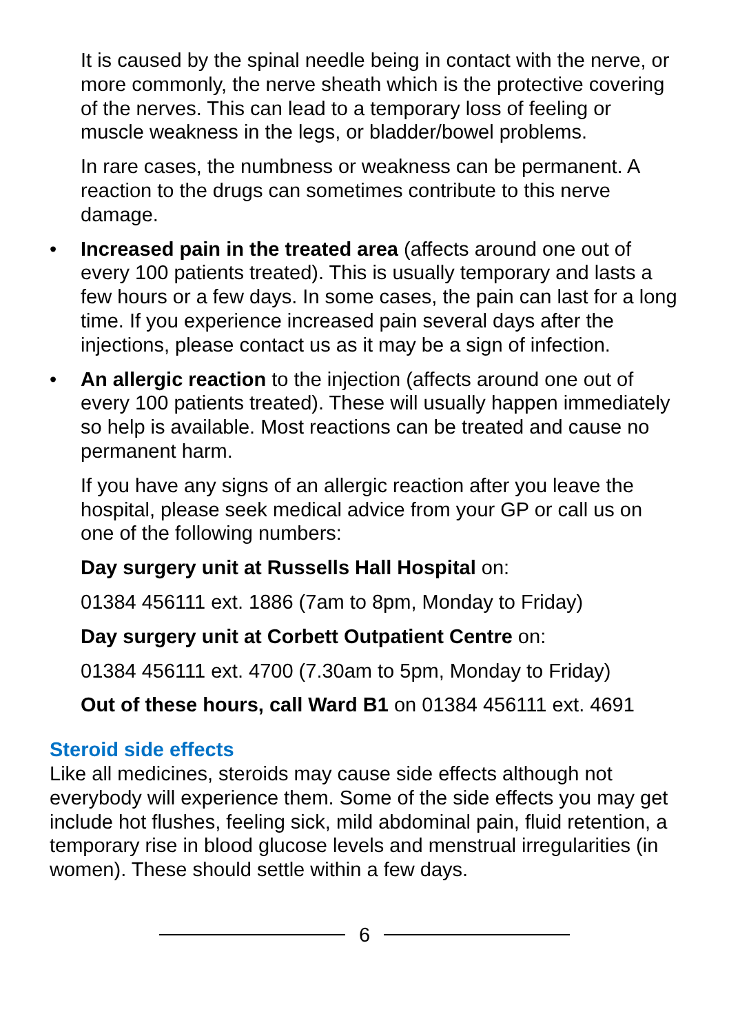It is caused by the spinal needle being in contact with the nerve, or more commonly, the nerve sheath which is the protective covering of the nerves. This can lead to a temporary loss of feeling or muscle weakness in the legs, or bladder/bowel problems.
In rare cases, the numbness or weakness can be permanent. A reaction to the drugs can sometimes contribute to this nerve damage.
• Increased pain in the treated area (affects around one out of every 100 patients treated). This is usually temporary and lasts a few hours or a few days. In some cases, the pain can last for a long time. If you experience increased pain several days after the injections, please contact us as it may be a sign of infection.
• An allergic reaction to the injection (affects around one out of every 100 patients treated). These will usually happen immediately so help is available. Most reactions can be treated and cause no permanent harm.
If you have any signs of an allergic reaction after you leave the hospital, please seek medical advice from your GP or call us on one of the following numbers:
Day surgery unit at Russells Hall Hospital on:
01384 456111 ext. 1886 (7am to 8pm, Monday to Friday)
Day surgery unit at Corbett Outpatient Centre on:
01384 456111 ext. 4700 (7.30am to 5pm, Monday to Friday)
Out of these hours, call Ward B1 on 01384 456111 ext. 4691
Steroid side effects
Like all medicines, steroids may cause side effects although not everybody will experience them. Some of the side effects you may get include hot flushes, feeling sick, mild abdominal pain, fluid retention, a temporary rise in blood glucose levels and menstrual irregularities (in women). These should settle within a few days.
6